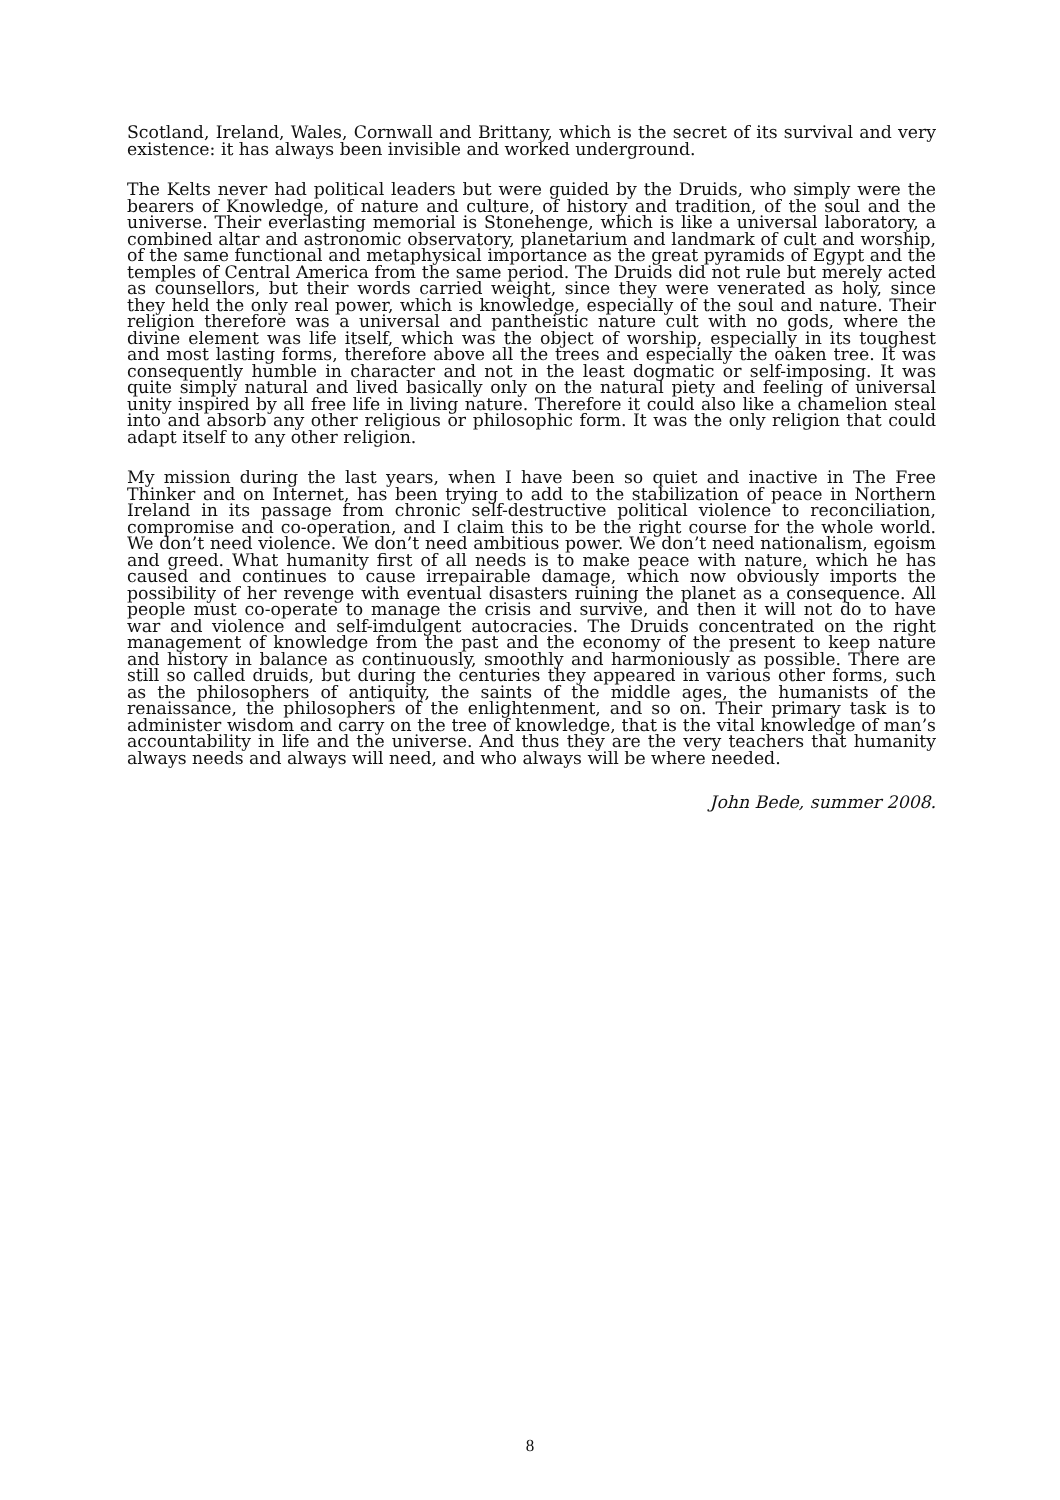Scotland, Ireland, Wales, Cornwall and Brittany, which is the secret of its survival and very existence: it has always been invisible and worked underground.
The Kelts never had political leaders but were guided by the Druids, who simply were the bearers of Knowledge, of nature and culture, of history and tradition, of the soul and the universe. Their everlasting memorial is Stonehenge, which is like a universal laboratory, a combined altar and astronomic observatory, planetarium and landmark of cult and worship, of the same functional and metaphysical importance as the great pyramids of Egypt and the temples of Central America from the same period. The Druids did not rule but merely acted as counsellors, but their words carried weight, since they were venerated as holy, since they held the only real power, which is knowledge, especially of the soul and nature. Their religion therefore was a universal and pantheistic nature cult with no gods, where the divine element was life itself, which was the object of worship, especially in its toughest and most lasting forms, therefore above all the trees and especially the oaken tree. It was consequently humble in character and not in the least dogmatic or self-imposing. It was quite simply natural and lived basically only on the natural piety and feeling of universal unity inspired by all free life in living nature. Therefore it could also like a chamelion steal into and absorb any other religious or philosophic form. It was the only religion that could adapt itself to any other religion.
My mission during the last years, when I have been so quiet and inactive in The Free Thinker and on Internet, has been trying to add to the stabilization of peace in Northern Ireland in its passage from chronic self-destructive political violence to reconciliation, compromise and co-operation, and I claim this to be the right course for the whole world. We don’t need violence. We don’t need ambitious power. We don’t need nationalism, egoism and greed. What humanity first of all needs is to make peace with nature, which he has caused and continues to cause irrepairable damage, which now obviously imports the possibility of her revenge with eventual disasters ruining the planet as a consequence. All people must co-operate to manage the crisis and survive, and then it will not do to have war and violence and self-imdulgent autocracies. The Druids concentrated on the right management of knowledge from the past and the economy of the present to keep nature and history in balance as continuously, smoothly and harmoniously as possible. There are still so called druids, but during the centuries they appeared in various other forms, such as the philosophers of antiquity, the saints of the middle ages, the humanists of the renaissance, the philosophers of the enlightenment, and so on. Their primary task is to administer wisdom and carry on the tree of knowledge, that is the vital knowledge of man’s accountability in life and the universe. And thus they are the very teachers that humanity always needs and always will need, and who always will be where needed.
John Bede, summer 2008.
8